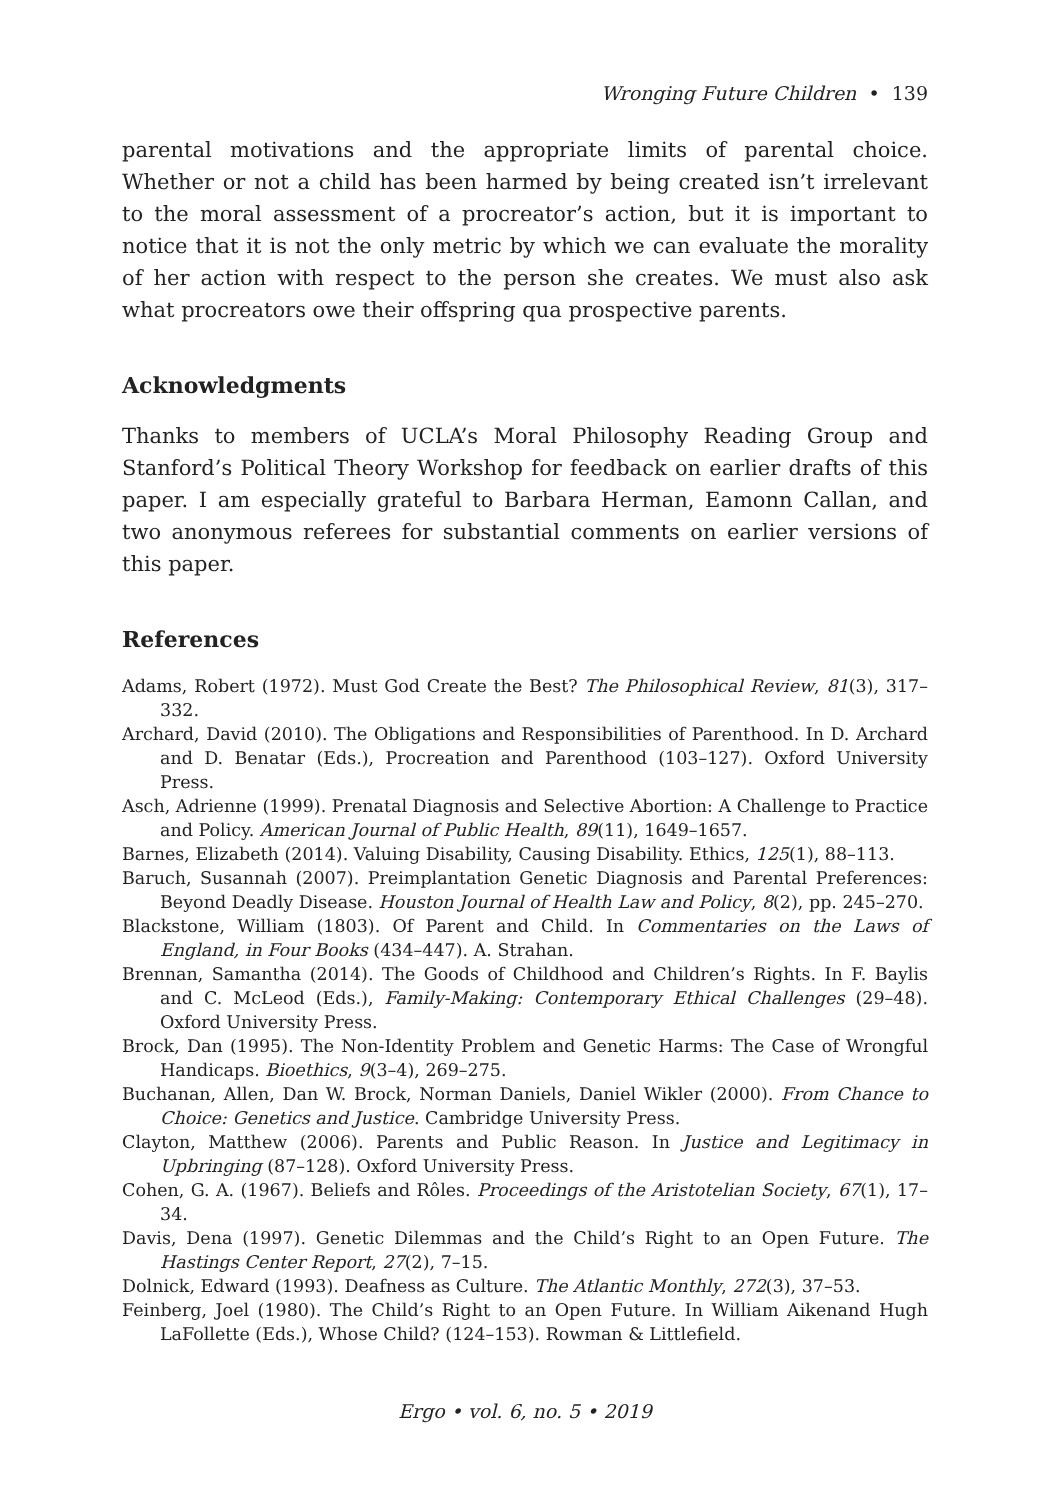Wronging Future Children • 139
parental motivations and the appropriate limits of parental choice. Whether or not a child has been harmed by being created isn’t irrelevant to the moral assessment of a procreator’s action, but it is important to notice that it is not the only metric by which we can evaluate the morality of her action with respect to the person she creates. We must also ask what procreators owe their offspring qua prospective parents.
Acknowledgments
Thanks to members of UCLA’s Moral Philosophy Reading Group and Stanford’s Political Theory Workshop for feedback on earlier drafts of this paper. I am especially grateful to Barbara Herman, Eamonn Callan, and two anonymous referees for substantial comments on earlier versions of this paper.
References
Adams, Robert (1972). Must God Create the Best? The Philosophical Review, 81(3), 317–332.
Archard, David (2010). The Obligations and Responsibilities of Parenthood. In D. Archard and D. Benatar (Eds.), Procreation and Parenthood (103–127). Oxford University Press.
Asch, Adrienne (1999). Prenatal Diagnosis and Selective Abortion: A Challenge to Practice and Policy. American Journal of Public Health, 89(11), 1649–1657.
Barnes, Elizabeth (2014). Valuing Disability, Causing Disability. Ethics, 125(1), 88–113.
Baruch, Susannah (2007). Preimplantation Genetic Diagnosis and Parental Preferences: Beyond Deadly Disease. Houston Journal of Health Law and Policy, 8(2), pp. 245–270.
Blackstone, William (1803). Of Parent and Child. In Commentaries on the Laws of England, in Four Books (434–447). A. Strahan.
Brennan, Samantha (2014). The Goods of Childhood and Children’s Rights. In F. Baylis and C. McLeod (Eds.), Family-Making: Contemporary Ethical Challenges (29–48). Oxford University Press.
Brock, Dan (1995). The Non-Identity Problem and Genetic Harms: The Case of Wrongful Handicaps. Bioethics, 9(3–4), 269–275.
Buchanan, Allen, Dan W. Brock, Norman Daniels, Daniel Wikler (2000). From Chance to Choice: Genetics and Justice. Cambridge University Press.
Clayton, Matthew (2006). Parents and Public Reason. In Justice and Legitimacy in Upbringing (87–128). Oxford University Press.
Cohen, G. A. (1967). Beliefs and Rôles. Proceedings of the Aristotelian Society, 67(1), 17–34.
Davis, Dena (1997). Genetic Dilemmas and the Child’s Right to an Open Future. The Hastings Center Report, 27(2), 7–15.
Dolnick, Edward (1993). Deafness as Culture. The Atlantic Monthly, 272(3), 37–53.
Feinberg, Joel (1980). The Child’s Right to an Open Future. In William Aikenand Hugh LaFollette (Eds.), Whose Child? (124–153). Rowman & Littlefield.
Ergo • vol. 6, no. 5 • 2019